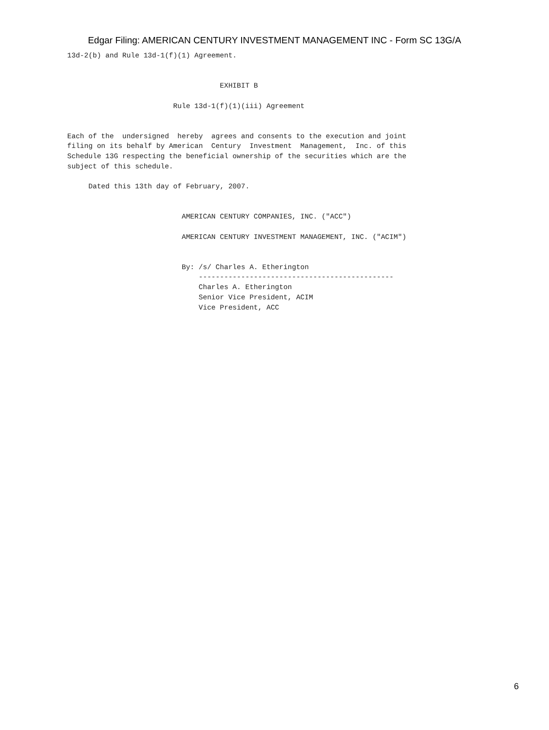Edgar Filing: AMERICAN CENTURY INVESTMENT MANAGEMENT INC - Form SC 13G/A
13d-2(b) and Rule 13d-1(f)(1) Agreement.


                                    EXHIBIT B

                         Rule 13d-1(f)(1)(iii) Agreement


Each of the  undersigned  hereby  agrees and consents to the execution and joint
filing on its behalf by American  Century  Investment  Management,  Inc. of this
Schedule 13G respecting the beneficial ownership of the securities which are the
subject of this schedule.

     Dated this 13th day of February, 2007.


                           AMERICAN CENTURY COMPANIES, INC. ("ACC")

                           AMERICAN CENTURY INVESTMENT MANAGEMENT, INC. ("ACIM")


                           By: /s/ Charles A. Etherington
                               ----------------------------------------------
                               Charles A. Etherington
                               Senior Vice President, ACIM
                               Vice President, ACC
6